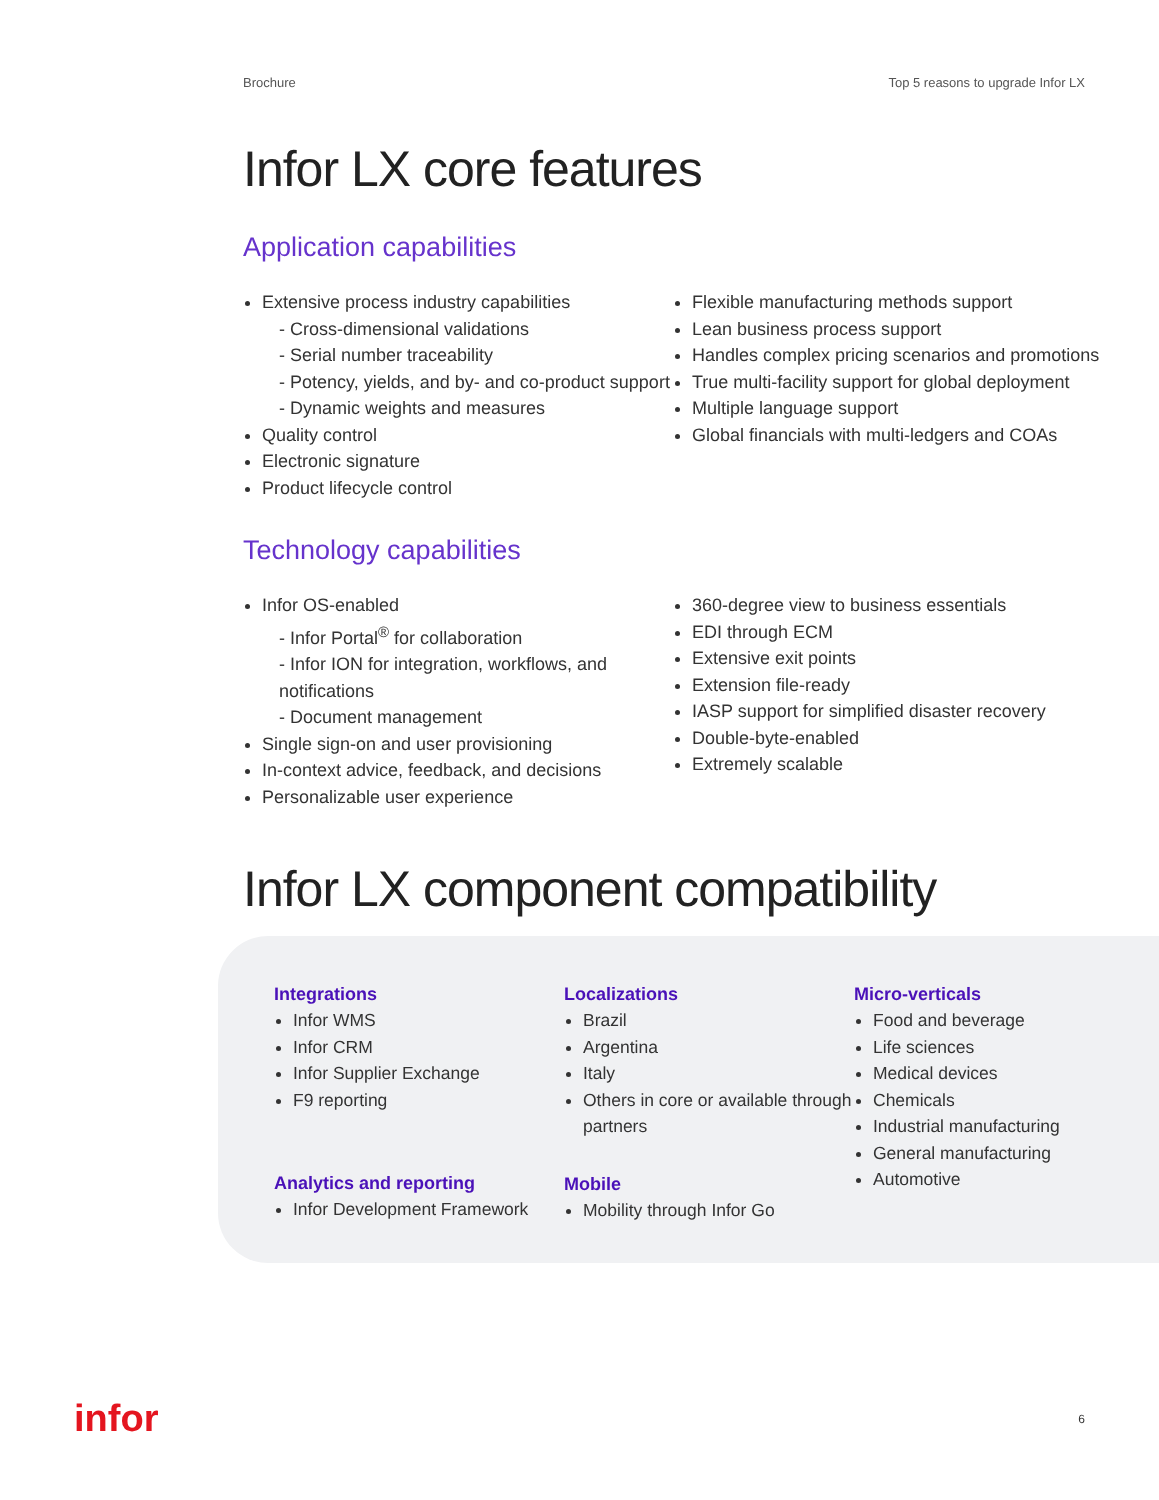Brochure Top 5 reasons to upgrade Infor LX
Infor LX core features
Application capabilities
Extensive process industry capabilities
- Cross-dimensional validations
- Serial number traceability
- Potency, yields, and by- and co-product support
- Dynamic weights and measures
Quality control
Electronic signature
Product lifecycle control
Flexible manufacturing methods support
Lean business process support
Handles complex pricing scenarios and promotions
True multi-facility support for global deployment
Multiple language support
Global financials with multi-ledgers and COAs
Technology capabilities
Infor OS-enabled
- Infor Portal<sup>®</sup> for collaboration
- Infor ION for integration, workflows, and notifications
- Document management
Single sign-on and user provisioning
In-context advice, feedback, and decisions
Personalizable user experience
360-degree view to business essentials
EDI through ECM
Extensive exit points
Extension file-ready
IASP support for simplified disaster recovery
Double-byte-enabled
Extremely scalable
Infor LX component compatibility
Integrations
Infor WMS
Infor CRM
Infor Supplier Exchange
F9 reporting
Analytics and reporting
Infor Development Framework
Localizations
Brazil
Argentina
Italy
Others in core or available through partners
Mobile
Mobility through Infor Go
Micro-verticals
Food and beverage
Life sciences
Medical devices
Chemicals
Industrial manufacturing
General manufacturing
Automotive
infor 6